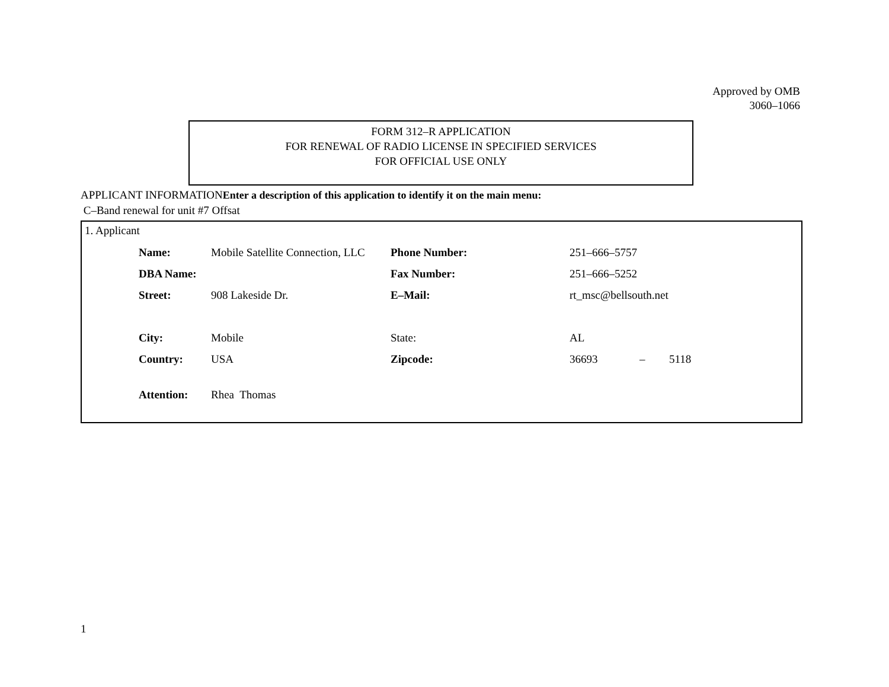Approved by OMB
3060–1066
FORM 312–R APPLICATION
FOR RENEWAL OF RADIO LICENSE IN SPECIFIED SERVICES
FOR OFFICIAL USE ONLY
APPLICANT INFORMATIONEnter a description of this application to identify it on the main menu:
C–Band renewal for unit #7 Offsat
1. Applicant
| Name: | Mobile Satellite Connection, LLC | Phone Number: | 251–666–5757 | | |
| DBA Name: | | Fax Number: | 251–666–5252 | | |
| Street: | 908 Lakeside Dr. | E–Mail: | rt_msc@bellsouth.net | | |
| City: | Mobile | State: | AL | | |
| Country: | USA | Zipcode: | 36693 | – | 5118 |
| Attention: | Rhea Thomas | | | | |
1